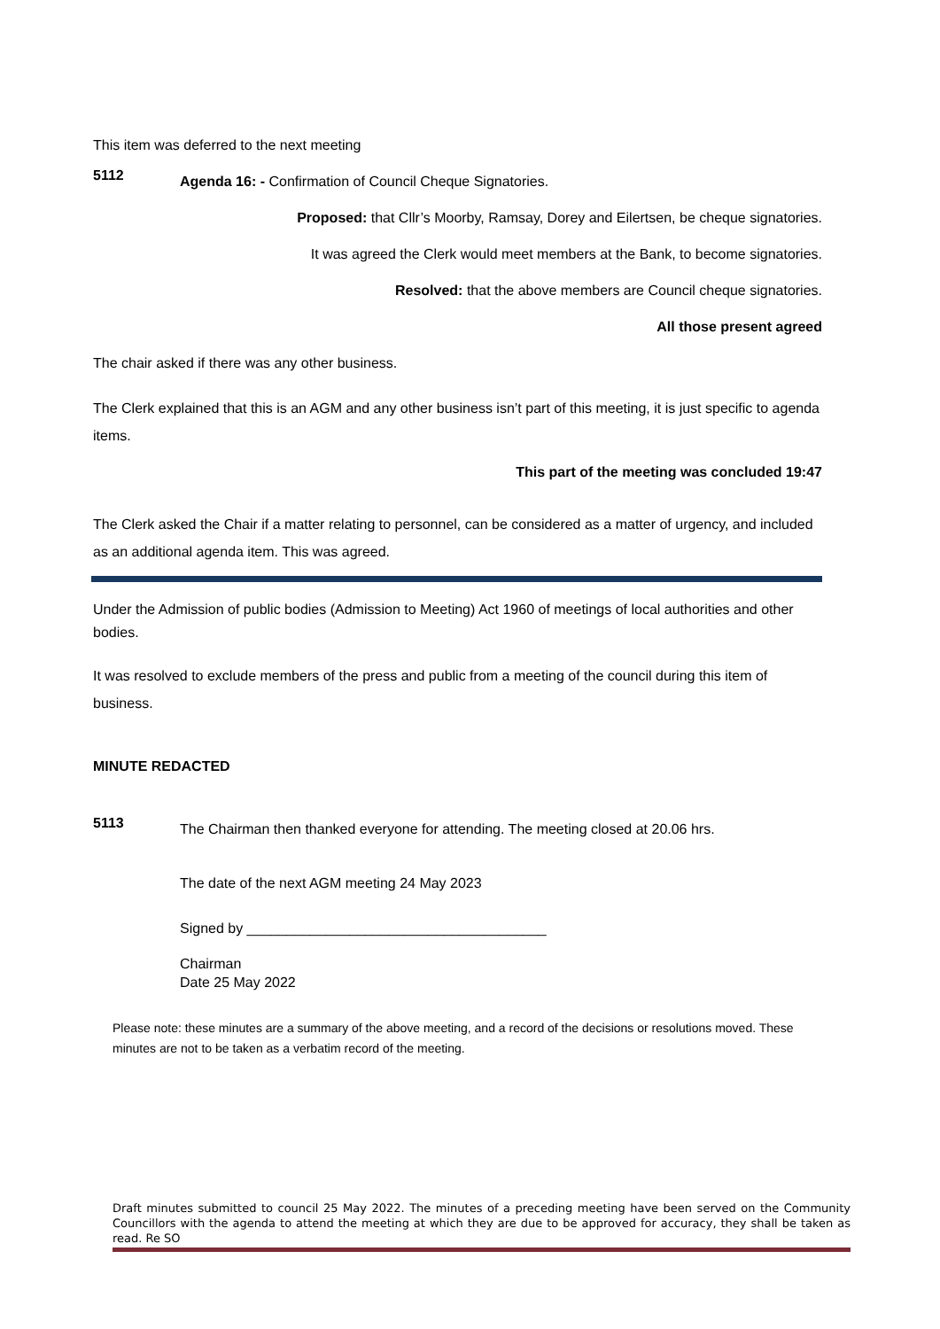This item was deferred to the next meeting
5112
Agenda 16: - Confirmation of Council Cheque Signatories.
Proposed: that Cllr’s Moorby, Ramsay, Dorey and Eilertsen, be cheque signatories.
It was agreed the Clerk would meet members at the Bank, to become signatories.
Resolved: that the above members are Council cheque signatories.
All those present agreed
The chair asked if there was any other business.
The Clerk explained that this is an AGM and any other business isn’t part of this meeting, it is just specific to agenda items.
This part of the meeting was concluded 19:47
The Clerk asked the Chair if a matter relating to personnel, can be considered as a matter of urgency, and included as an additional agenda item. This was agreed.
Under the Admission of public bodies (Admission to Meeting) Act 1960 of meetings of local authorities and other bodies.
It was resolved to exclude members of the press and public from a meeting of the council during this item of business.
MINUTE REDACTED
5113
The Chairman then thanked everyone for attending. The meeting closed at 20.06 hrs.
The date of the next AGM meeting 24 May 2023
Signed by ______________________________________
Chairman
Date 25 May 2022
Please note: these minutes are a summary of the above meeting, and a record of the decisions or resolutions moved. These minutes are not to be taken as a verbatim record of the meeting.
Draft minutes submitted to council 25 May 2022. The minutes of a preceding meeting have been served on the Community Councillors with the agenda to attend the meeting at which they are due to be approved for accuracy, they shall be taken as read. Re SO